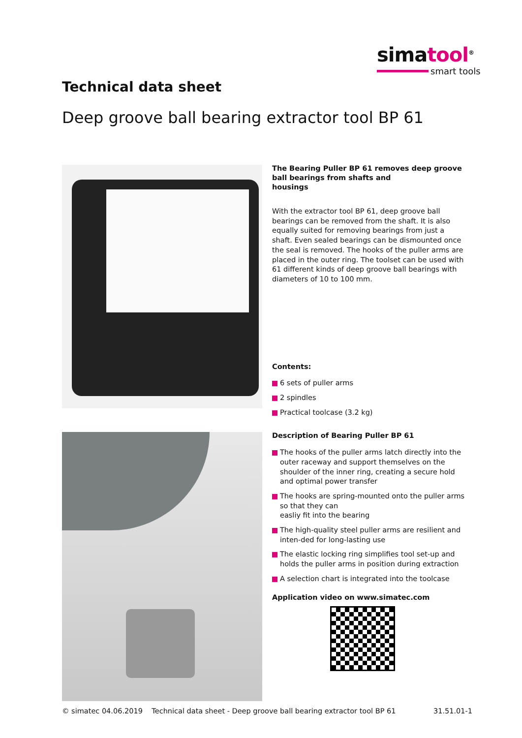simatool<sup>®</sup>
smart tools
Technical data sheet
Deep groove ball bearing extractor tool BP 61
The Bearing Puller BP 61 removes deep groove ball bearings from shafts and
housings
With the extractor tool BP 61, deep groove ball bearings can be removed from the shaft. It is also equally suited for removing bearings from just a shaft. Even sealed bearings can be dismounted once the seal is removed. The hooks of the puller arms are placed in the outer ring. The toolset can be used with 61 different kinds of deep groove ball bearings with diameters of 10 to 100 mm.
Contents:
6 sets of puller arms
2 spindles
Practical toolcase (3.2 kg)
Description of Bearing Puller BP 61
The hooks of the puller arms latch directly into the outer raceway and support themselves on the shoulder of the inner ring, creating a secure hold and optimal power transfer
The hooks are spring-mounted onto the puller arms so that they can
easliy fit into the bearing
The high-quality steel puller arms are resilient and inten-ded for long-lasting use
The elastic locking ring simplifies tool set-up and holds the puller arms in position during extraction
A selection chart is integrated into the toolcase
Application video on www.simatec.com
© simatec 04.06.2019 Technical data sheet - Deep groove ball bearing extractor tool BP 61 31.51.01-1